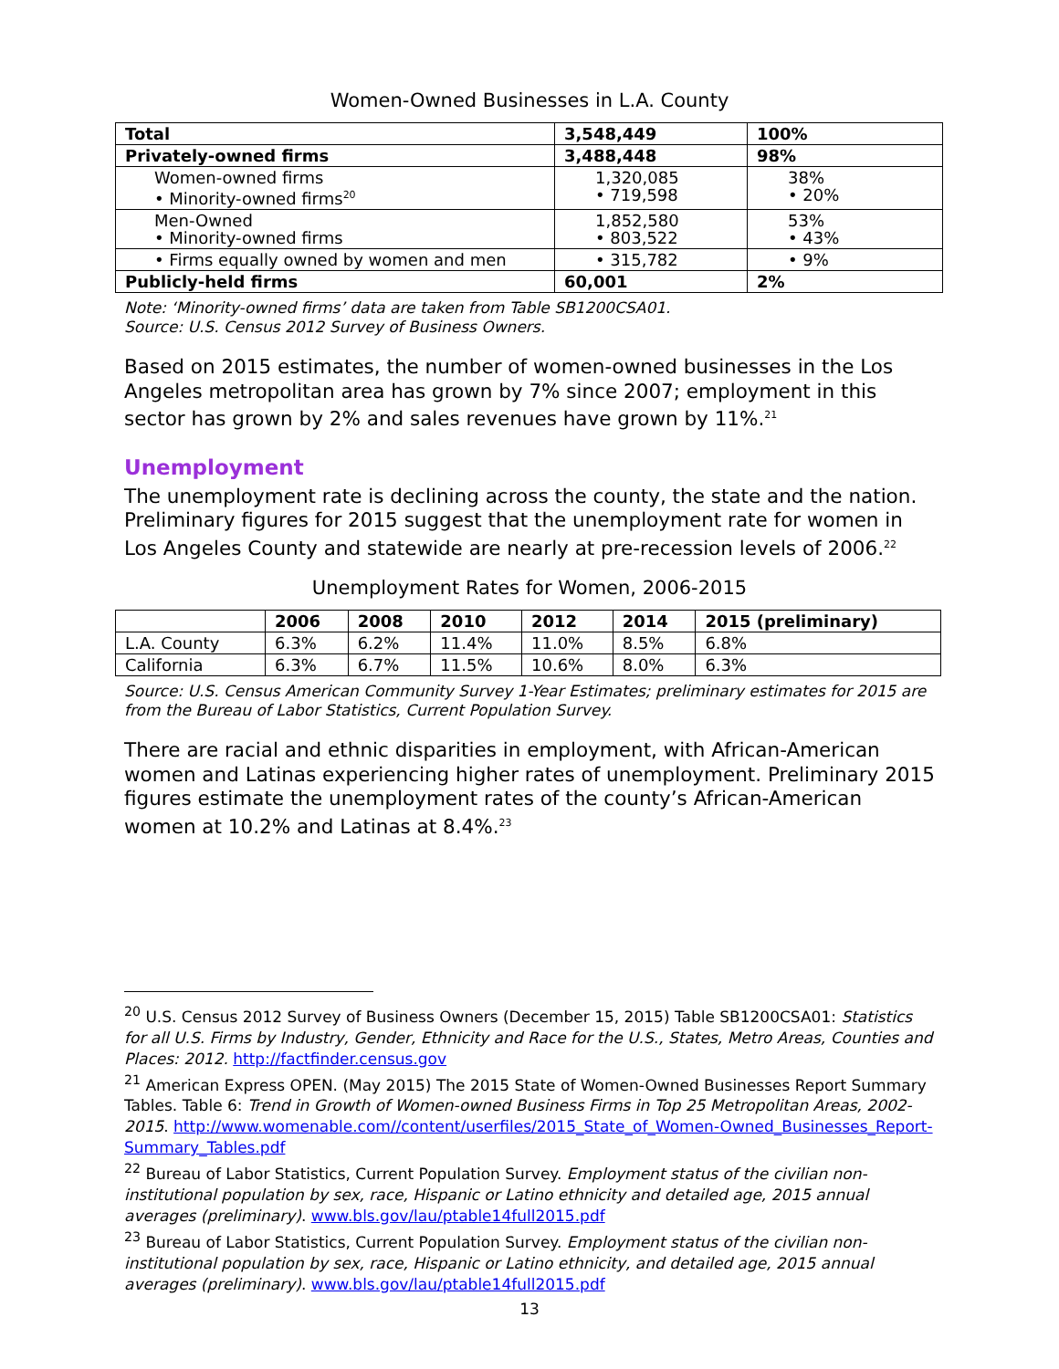Women-Owned Businesses in L.A. County
| Total | 3,548,449 | 100% |
| --- | --- | --- |
| Privately-owned firms | 3,488,448 | 98% |
| Women-owned firms • Minority-owned firms<sup>20</sup> | 1,320,085 • 719,598 | 38% • 20% |
| Men-Owned • Minority-owned firms | 1,852,580 • 803,522 | 53% • 43% |
| • Firms equally owned by women and men | • 315,782 | • 9% |
| Publicly-held firms | 60,001 | 2% |
Note: ‘Minority-owned firms’ data are taken from Table SB1200CSA01.
Source: U.S. Census 2012 Survey of Business Owners.
Based on 2015 estimates, the number of women-owned businesses in the Los Angeles metropolitan area has grown by 7% since 2007; employment in this sector has grown by 2% and sales revenues have grown by 11%.<sup>21</sup>
Unemployment
The unemployment rate is declining across the county, the state and the nation. Preliminary figures for 2015 suggest that the unemployment rate for women in Los Angeles County and statewide are nearly at pre-recession levels of 2006.<sup>22</sup>
Unemployment Rates for Women, 2006-2015
| | 2006 | 2008 | 2010 | 2012 | 2014 | 2015 (preliminary) |
| --- | --- | --- | --- | --- | --- | --- |
| L.A. County | 6.3% | 6.2% | 11.4% | 11.0% | 8.5% | 6.8% |
| California | 6.3% | 6.7% | 11.5% | 10.6% | 8.0% | 6.3% |
Source: U.S. Census American Community Survey 1-Year Estimates; preliminary estimates for 2015 are from the Bureau of Labor Statistics, Current Population Survey.
There are racial and ethnic disparities in employment, with African-American women and Latinas experiencing higher rates of unemployment. Preliminary 2015 figures estimate the unemployment rates of the county’s African-American women at 10.2% and Latinas at 8.4%.<sup>23</sup>
<sup>20</sup> U.S. Census 2012 Survey of Business Owners (December 15, 2015) Table SB1200CSA01: Statistics for all U.S. Firms by Industry, Gender, Ethnicity and Race for the U.S., States, Metro Areas, Counties and Places: 2012. http://factfinder.census.gov
<sup>21</sup> American Express OPEN. (May 2015) The 2015 State of Women-Owned Businesses Report Summary Tables. Table 6: Trend in Growth of Women-owned Business Firms in Top 25 Metropolitan Areas, 2002-2015. http://www.womenable.com//content/userfiles/2015_State_of_Women-Owned_Businesses_Report-Summary_Tables.pdf
<sup>22</sup> Bureau of Labor Statistics, Current Population Survey. Employment status of the civilian non-institutional population by sex, race, Hispanic or Latino ethnicity and detailed age, 2015 annual averages (preliminary). www.bls.gov/lau/ptable14full2015.pdf
<sup>23</sup> Bureau of Labor Statistics, Current Population Survey. Employment status of the civilian non-institutional population by sex, race, Hispanic or Latino ethnicity, and detailed age, 2015 annual averages (preliminary). www.bls.gov/lau/ptable14full2015.pdf
13